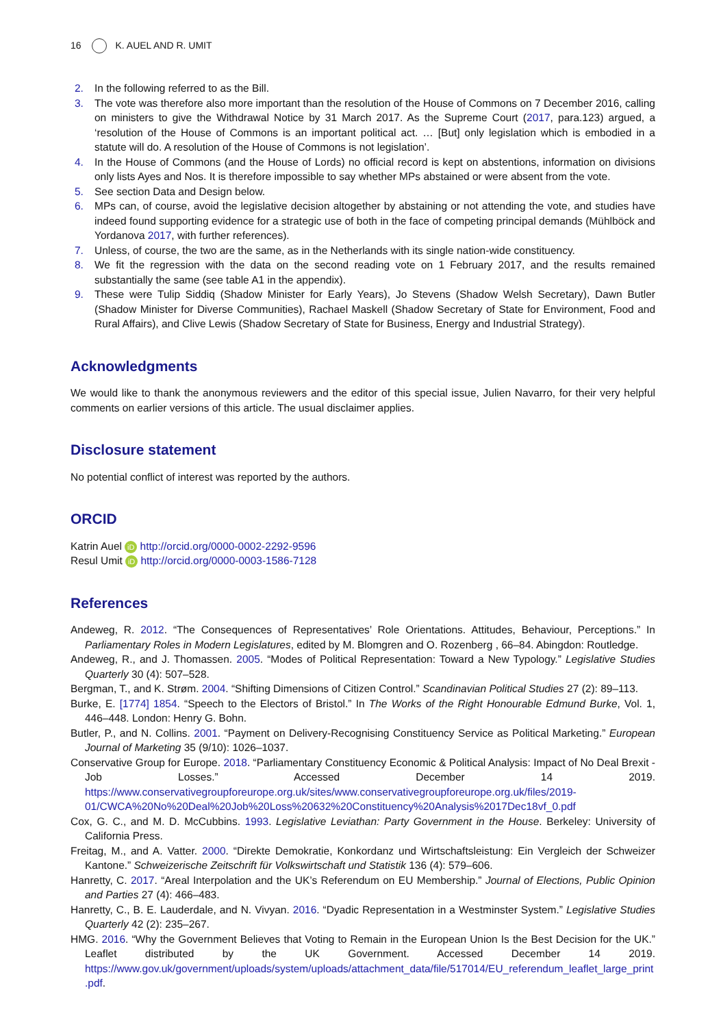16 K. AUEL AND R. UMIT
2. In the following referred to as the Bill.
3. The vote was therefore also more important than the resolution of the House of Commons on 7 December 2016, calling on ministers to give the Withdrawal Notice by 31 March 2017. As the Supreme Court (2017, para.123) argued, a ‘resolution of the House of Commons is an important political act. … [But] only legislation which is embodied in a statute will do. A resolution of the House of Commons is not legislation’.
4. In the House of Commons (and the House of Lords) no official record is kept on abstentions, information on divisions only lists Ayes and Nos. It is therefore impossible to say whether MPs abstained or were absent from the vote.
5. See section Data and Design below.
6. MPs can, of course, avoid the legislative decision altogether by abstaining or not attending the vote, and studies have indeed found supporting evidence for a strategic use of both in the face of competing principal demands (Mühlböck and Yordanova 2017, with further references).
7. Unless, of course, the two are the same, as in the Netherlands with its single nation-wide constituency.
8. We fit the regression with the data on the second reading vote on 1 February 2017, and the results remained substantially the same (see table A1 in the appendix).
9. These were Tulip Siddiq (Shadow Minister for Early Years), Jo Stevens (Shadow Welsh Secretary), Dawn Butler (Shadow Minister for Diverse Communities), Rachael Maskell (Shadow Secretary of State for Environment, Food and Rural Affairs), and Clive Lewis (Shadow Secretary of State for Business, Energy and Industrial Strategy).
Acknowledgments
We would like to thank the anonymous reviewers and the editor of this special issue, Julien Navarro, for their very helpful comments on earlier versions of this article. The usual disclaimer applies.
Disclosure statement
No potential conflict of interest was reported by the authors.
ORCID
Katrin Auel iD http://orcid.org/0000-0002-2292-9596
Resul Umit iD http://orcid.org/0000-0003-1586-7128
References
Andeweg, R. 2012. “The Consequences of Representatives’ Role Orientations. Attitudes, Behaviour, Perceptions.” In Parliamentary Roles in Modern Legislatures, edited by M. Blomgren and O. Rozenberg , 66–84. Abingdon: Routledge.
Andeweg, R., and J. Thomassen. 2005. “Modes of Political Representation: Toward a New Typology.” Legislative Studies Quarterly 30 (4): 507–528.
Bergman, T., and K. Strøm. 2004. “Shifting Dimensions of Citizen Control.” Scandinavian Political Studies 27 (2): 89–113.
Burke, E. [1774] 1854. “Speech to the Electors of Bristol.” In The Works of the Right Honourable Edmund Burke, Vol. 1, 446–448. London: Henry G. Bohn.
Butler, P., and N. Collins. 2001. “Payment on Delivery-Recognising Constituency Service as Political Marketing.” European Journal of Marketing 35 (9/10): 1026–1037.
Conservative Group for Europe. 2018. “Parliamentary Constituency Economic & Political Analysis: Impact of No Deal Brexit - Job Losses.” Accessed December 14 2019. https://www.conservativegroupforeurope.org.uk/sites/www.conservativegroupforeurope.org.uk/files/2019-01/CWCA%20No%20Deal%20Job%20Loss%20632%20Constituency%20Analysis%2017Dec18vf_0.pdf
Cox, G. C., and M. D. McCubbins. 1993. Legislative Leviathan: Party Government in the House. Berkeley: University of California Press.
Freitag, M., and A. Vatter. 2000. “Direkte Demokratie, Konkordanz und Wirtschaftsleistung: Ein Vergleich der Schweizer Kantone.” Schweizerische Zeitschrift für Volkswirtschaft und Statistik 136 (4): 579–606.
Hanretty, C. 2017. “Areal Interpolation and the UK’s Referendum on EU Membership.” Journal of Elections, Public Opinion and Parties 27 (4): 466–483.
Hanretty, C., B. E. Lauderdale, and N. Vivyan. 2016. “Dyadic Representation in a Westminster System.” Legislative Studies Quarterly 42 (2): 235–267.
HMG. 2016. “Why the Government Believes that Voting to Remain in the European Union Is the Best Decision for the UK.” Leaflet distributed by the UK Government. Accessed December 14 2019. https://www.gov.uk/government/uploads/system/uploads/attachment_data/file/517014/EU_referendum_leaflet_large_print.pdf.